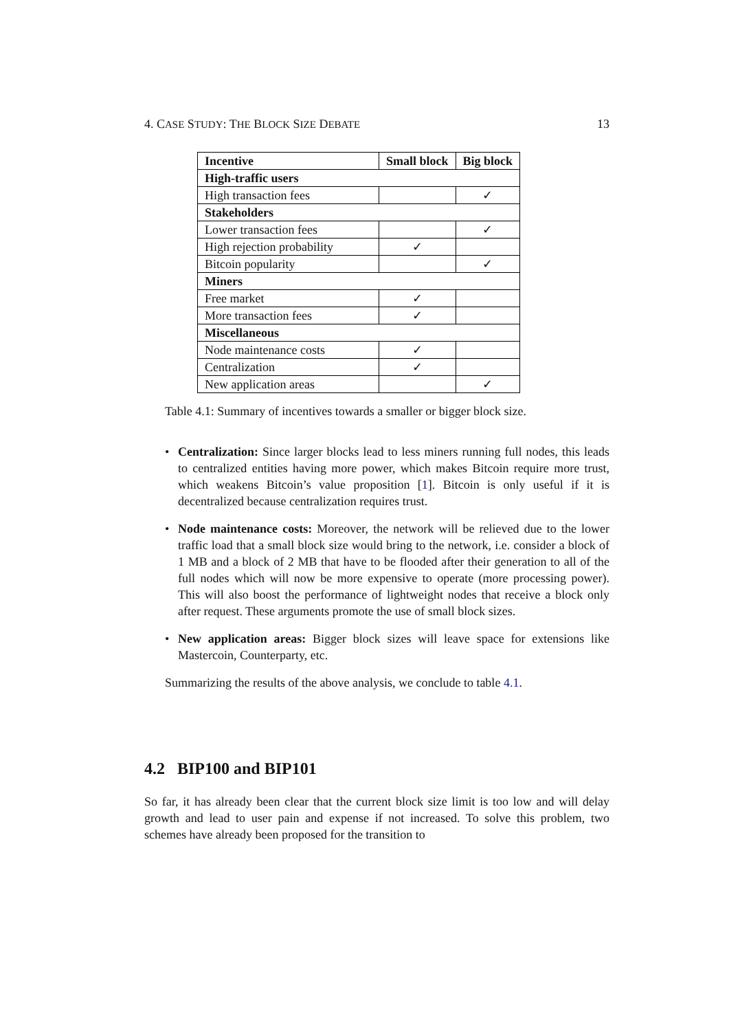4. CASE STUDY: THE BLOCK SIZE DEBATE 13
| Incentive | Small block | Big block |
| --- | --- | --- |
| High-traffic users | | |
| High transaction fees | | ✓ |
| Stakeholders | | |
| Lower transaction fees | | ✓ |
| High rejection probability | ✓ | |
| Bitcoin popularity | | ✓ |
| Miners | | |
| Free market | ✓ | |
| More transaction fees | ✓ | |
| Miscellaneous | | |
| Node maintenance costs | ✓ | |
| Centralization | ✓ | |
| New application areas | | ✓ |
Table 4.1: Summary of incentives towards a smaller or bigger block size.
• Centralization: Since larger blocks lead to less miners running full nodes, this leads to centralized entities having more power, which makes Bitcoin require more trust, which weakens Bitcoin’s value proposition [1]. Bitcoin is only useful if it is decentralized because centralization requires trust.
• Node maintenance costs: Moreover, the network will be relieved due to the lower traffic load that a small block size would bring to the network, i.e. consider a block of 1 MB and a block of 2 MB that have to be flooded after their generation to all of the full nodes which will now be more expensive to operate (more processing power). This will also boost the performance of lightweight nodes that receive a block only after request. These arguments promote the use of small block sizes.
• New application areas: Bigger block sizes will leave space for extensions like Mastercoin, Counterparty, etc.
Summarizing the results of the above analysis, we conclude to table 4.1.
4.2 BIP100 and BIP101
So far, it has already been clear that the current block size limit is too low and will delay growth and lead to user pain and expense if not increased. To solve this problem, two schemes have already been proposed for the transition to